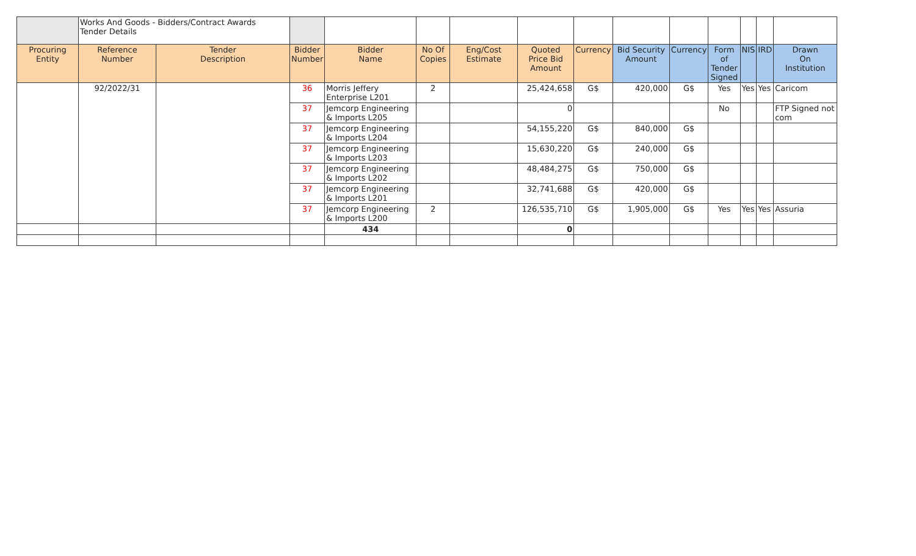| | Works And Goods - Bidders/Contract Awards Tender Details | | | | | | | | | | | | | |
| Procuring Entity | Reference Number | Tender Description | Bidder Number | Bidder Name | No Of Copies | Eng/Cost Estimate | Quoted Price Bid Amount | Currency | Bid Security Amount | Currency | Form of Tender Signed | NIS | IRD | Drawn On Institution |
| | 92/2022/31 | | 36 | Morris Jeffery Enterprise L201 | 2 | | 25,424,658 | G$ | 420,000 | G$ | Yes | Yes | Yes | Caricom |
| | | | 37 | Jemcorp Engineering & Imports L205 | | | 0 | | | | No | | | FTP Signed not com |
| | | | 37 | Jemcorp Engineering & Imports L204 | | | 54,155,220 | G$ | 840,000 | G$ | | | | |
| | | | 37 | Jemcorp Engineering & Imports L203 | | | 15,630,220 | G$ | 240,000 | G$ | | | | |
| | | | 37 | Jemcorp Engineering & Imports L202 | | | 48,484,275 | G$ | 750,000 | G$ | | | | |
| | | | 37 | Jemcorp Engineering & Imports L201 | | | 32,741,688 | G$ | 420,000 | G$ | | | | |
| | | | 37 | Jemcorp Engineering & Imports L200 | 2 | | 126,535,710 | G$ | 1,905,000 | G$ | Yes | Yes | Yes | Assuria |
| | | | | 434 | | | 0 | | | | | | | |